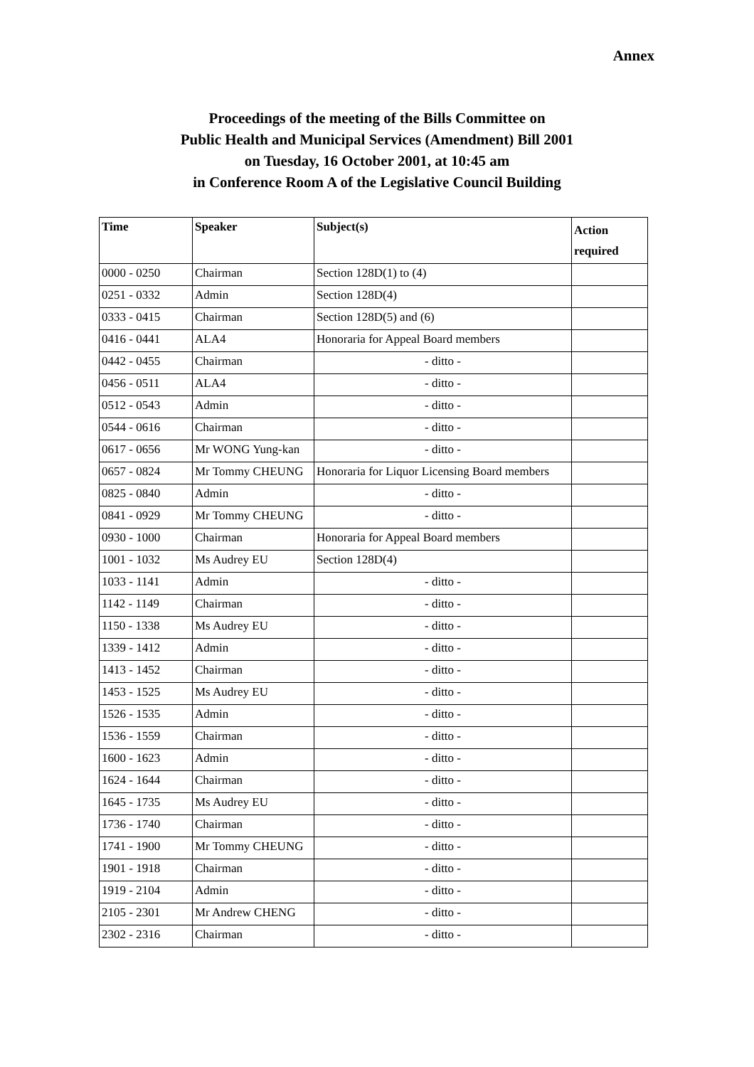Annex
Proceedings of the meeting of the Bills Committee on
Public Health and Municipal Services (Amendment) Bill 2001
on Tuesday, 16 October 2001, at 10:45 am
in Conference Room A of the Legislative Council Building
| Time | Speaker | Subject(s) | Action required |
| --- | --- | --- | --- |
| 0000 - 0250 | Chairman | Section 128D(1) to (4) | |
| 0251 - 0332 | Admin | Section 128D(4) | |
| 0333 - 0415 | Chairman | Section 128D(5) and (6) | |
| 0416 - 0441 | ALA4 | Honoraria for Appeal Board members | |
| 0442 - 0455 | Chairman | - ditto - | |
| 0456 - 0511 | ALA4 | - ditto - | |
| 0512 - 0543 | Admin | - ditto - | |
| 0544 - 0616 | Chairman | - ditto - | |
| 0617 - 0656 | Mr WONG Yung-kan | - ditto - | |
| 0657 - 0824 | Mr Tommy CHEUNG | Honoraria for Liquor Licensing Board members | |
| 0825 - 0840 | Admin | - ditto - | |
| 0841 - 0929 | Mr Tommy CHEUNG | - ditto - | |
| 0930 - 1000 | Chairman | Honoraria for Appeal Board members | |
| 1001 - 1032 | Ms Audrey EU | Section 128D(4) | |
| 1033 - 1141 | Admin | - ditto - | |
| 1142 - 1149 | Chairman | - ditto - | |
| 1150 - 1338 | Ms Audrey EU | - ditto - | |
| 1339 - 1412 | Admin | - ditto - | |
| 1413 - 1452 | Chairman | - ditto - | |
| 1453 - 1525 | Ms Audrey EU | - ditto - | |
| 1526 - 1535 | Admin | - ditto - | |
| 1536 - 1559 | Chairman | - ditto - | |
| 1600 - 1623 | Admin | - ditto - | |
| 1624 - 1644 | Chairman | - ditto - | |
| 1645 - 1735 | Ms Audrey EU | - ditto - | |
| 1736 - 1740 | Chairman | - ditto - | |
| 1741 - 1900 | Mr Tommy CHEUNG | - ditto - | |
| 1901 - 1918 | Chairman | - ditto - | |
| 1919 - 2104 | Admin | - ditto - | |
| 2105 - 2301 | Mr Andrew CHENG | - ditto - | |
| 2302 - 2316 | Chairman | - ditto - | |